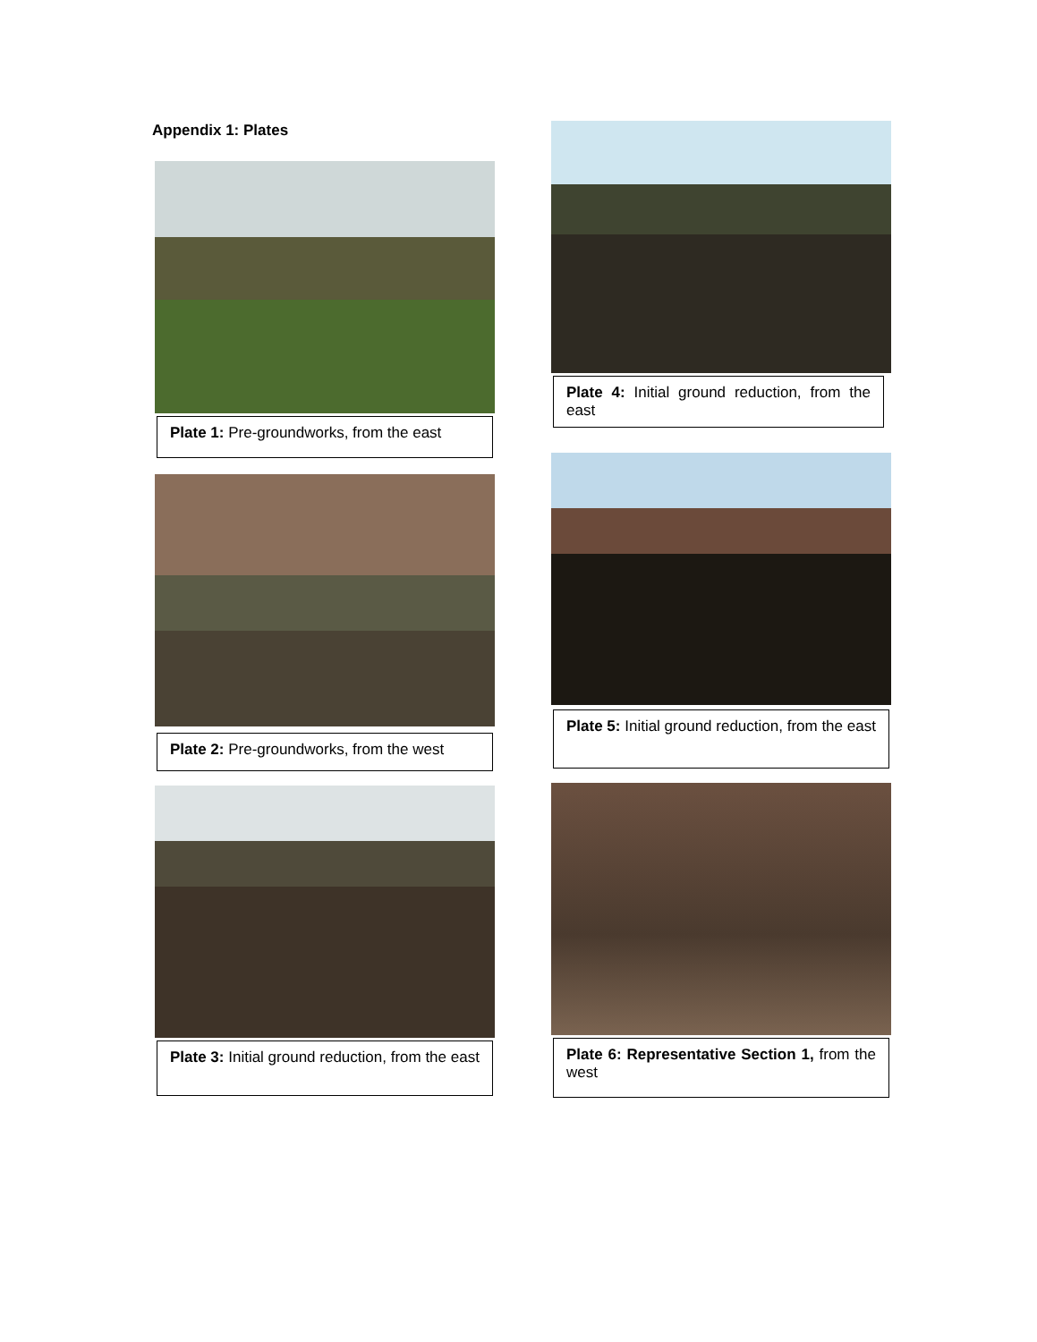Appendix 1: Plates
Plate 1: Pre-groundworks, from the east
Plate 2: Pre-groundworks, from the west
Plate 3: Initial ground reduction, from the east
Plate 4: Initial ground reduction, from the east
Plate 5: Initial ground reduction, from the east
Plate 6: Representative Section 1, from the west